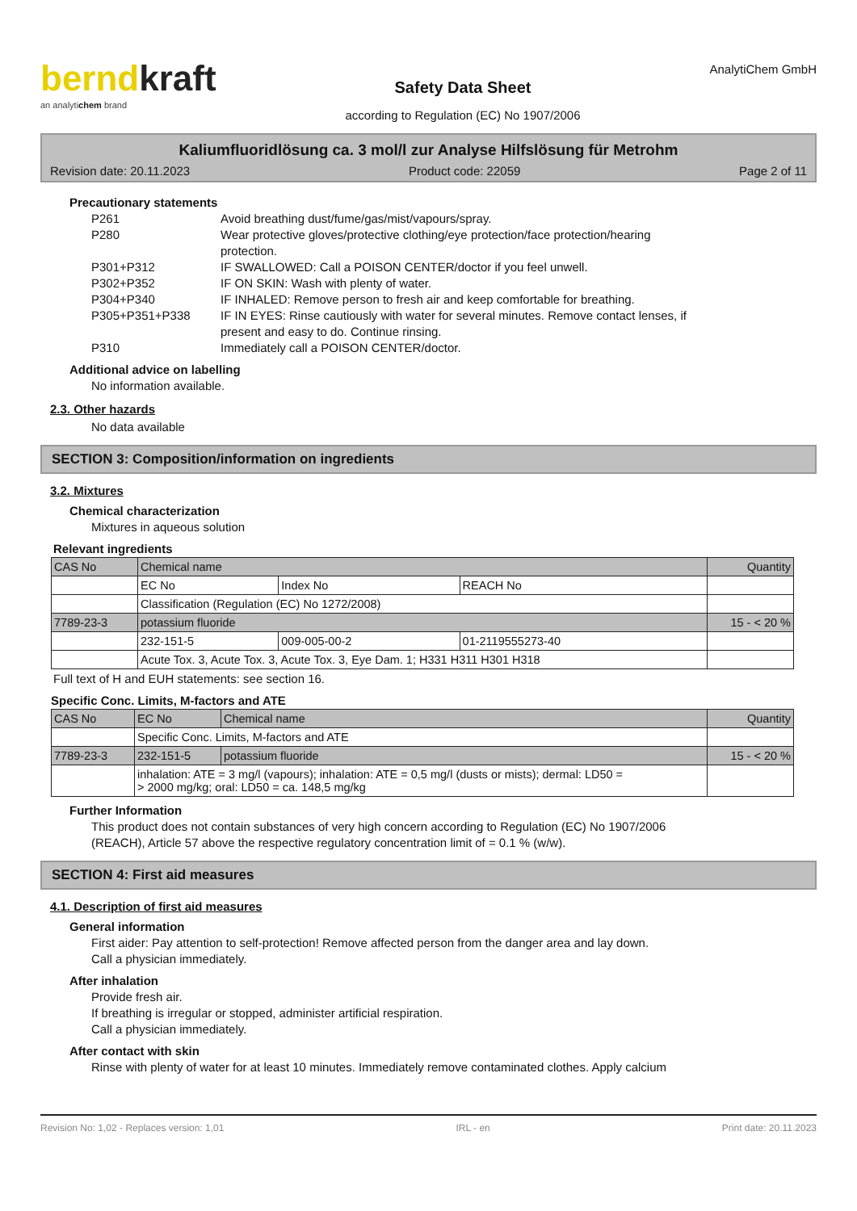berndkraft
an analytichem brand
Safety Data Sheet
according to Regulation (EC) No 1907/2006
AnalytiChem GmbH
Kaliumfluoridlösung ca. 3 mol/l zur Analyse Hilfslösung für Metrohm
Revision date: 20.11.2023 Product code: 22059 Page 2 of 11
Precautionary statements
| P261 | Avoid breathing dust/fume/gas/mist/vapours/spray. |
| P280 | Wear protective gloves/protective clothing/eye protection/face protection/hearing protection. |
| P301+P312 | IF SWALLOWED: Call a POISON CENTER/doctor if you feel unwell. |
| P302+P352 | IF ON SKIN: Wash with plenty of water. |
| P304+P340 | IF INHALED: Remove person to fresh air and keep comfortable for breathing. |
| P305+P351+P338 | IF IN EYES: Rinse cautiously with water for several minutes. Remove contact lenses, if present and easy to do. Continue rinsing. |
| P310 | Immediately call a POISON CENTER/doctor. |
Additional advice on labelling
No information available.
2.3. Other hazards
No data available
SECTION 3: Composition/information on ingredients
3.2. Mixtures
Chemical characterization
Mixtures in aqueous solution
Relevant ingredients
| CAS No | Chemical name | | | Quantity |
| | EC No | Index No | REACH No | |
| | Classification (Regulation (EC) No 1272/2008) | | | |
| 7789-23-3 | potassium fluoride | | | 15 - < 20 % |
| | 232-151-5 | 009-005-00-2 | 01-2119555273-40 | |
| | Acute Tox. 3, Acute Tox. 3, Acute Tox. 3, Eye Dam. 1; H331 H311 H301 H318 | | | |
Full text of H and EUH statements: see section 16.
Specific Conc. Limits, M-factors and ATE
| CAS No | EC No | Chemical name | Quantity |
| | Specific Conc. Limits, M-factors and ATE | | |
| 7789-23-3 | 232-151-5 | potassium fluoride | 15 - < 20 % |
| | inhalation: ATE = 3 mg/l (vapours); inhalation: ATE = 0,5 mg/l (dusts or mists); dermal: LD50 = > 2000 mg/kg; oral: LD50 = ca. 148,5 mg/kg | | |
Further Information
This product does not contain substances of very high concern according to Regulation (EC) No 1907/2006
(REACH), Article 57 above the respective regulatory concentration limit of = 0.1 % (w/w).
SECTION 4: First aid measures
4.1. Description of first aid measures
General information
First aider: Pay attention to self-protection! Remove affected person from the danger area and lay down.
Call a physician immediately.
After inhalation
Provide fresh air.
If breathing is irregular or stopped, administer artificial respiration.
Call a physician immediately.
After contact with skin
Rinse with plenty of water for at least 10 minutes. Immediately remove contaminated clothes. Apply calcium
Revision No: 1,02 - Replaces version: 1,01 IRL - en Print date: 20.11.2023